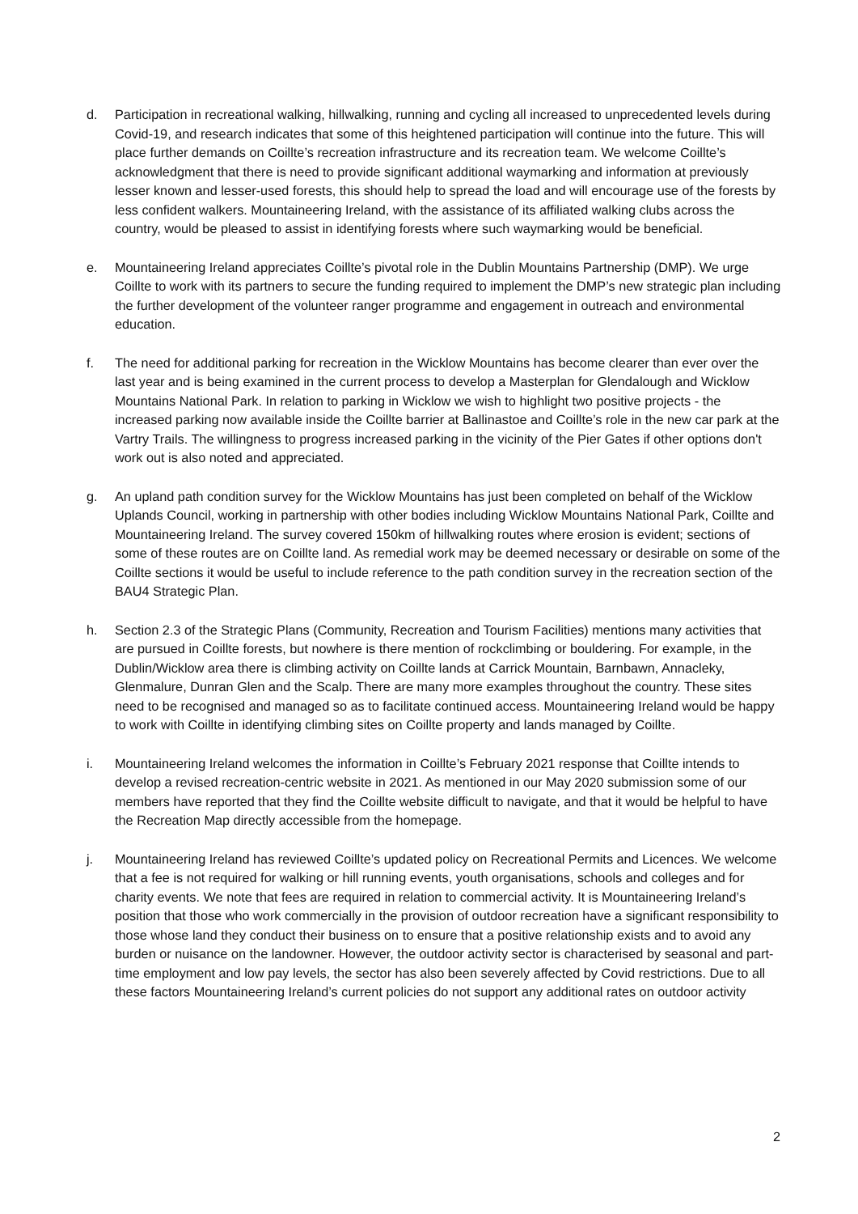d. Participation in recreational walking, hillwalking, running and cycling all increased to unprecedented levels during Covid-19, and research indicates that some of this heightened participation will continue into the future. This will place further demands on Coillte’s recreation infrastructure and its recreation team. We welcome Coillte’s acknowledgment that there is need to provide significant additional waymarking and information at previously lesser known and lesser-used forests, this should help to spread the load and will encourage use of the forests by less confident walkers. Mountaineering Ireland, with the assistance of its affiliated walking clubs across the country, would be pleased to assist in identifying forests where such waymarking would be beneficial.
e. Mountaineering Ireland appreciates Coillte’s pivotal role in the Dublin Mountains Partnership (DMP). We urge Coillte to work with its partners to secure the funding required to implement the DMP’s new strategic plan including the further development of the volunteer ranger programme and engagement in outreach and environmental education.
f. The need for additional parking for recreation in the Wicklow Mountains has become clearer than ever over the last year and is being examined in the current process to develop a Masterplan for Glendalough and Wicklow Mountains National Park. In relation to parking in Wicklow we wish to highlight two positive projects - the increased parking now available inside the Coillte barrier at Ballinastoe and Coillte’s role in the new car park at the Vartry Trails. The willingness to progress increased parking in the vicinity of the Pier Gates if other options don't work out is also noted and appreciated.
g. An upland path condition survey for the Wicklow Mountains has just been completed on behalf of the Wicklow Uplands Council, working in partnership with other bodies including Wicklow Mountains National Park, Coillte and Mountaineering Ireland. The survey covered 150km of hillwalking routes where erosion is evident; sections of some of these routes are on Coillte land. As remedial work may be deemed necessary or desirable on some of the Coillte sections it would be useful to include reference to the path condition survey in the recreation section of the BAU4 Strategic Plan.
h. Section 2.3 of the Strategic Plans (Community, Recreation and Tourism Facilities) mentions many activities that are pursued in Coillte forests, but nowhere is there mention of rockclimbing or bouldering. For example, in the Dublin/Wicklow area there is climbing activity on Coillte lands at Carrick Mountain, Barnbawn, Annacleky, Glenmalure, Dunran Glen and the Scalp. There are many more examples throughout the country. These sites need to be recognised and managed so as to facilitate continued access. Mountaineering Ireland would be happy to work with Coillte in identifying climbing sites on Coillte property and lands managed by Coillte.
i. Mountaineering Ireland welcomes the information in Coillte’s February 2021 response that Coillte intends to develop a revised recreation-centric website in 2021. As mentioned in our May 2020 submission some of our members have reported that they find the Coillte website difficult to navigate, and that it would be helpful to have the Recreation Map directly accessible from the homepage.
j. Mountaineering Ireland has reviewed Coillte’s updated policy on Recreational Permits and Licences. We welcome that a fee is not required for walking or hill running events, youth organisations, schools and colleges and for charity events. We note that fees are required in relation to commercial activity. It is Mountaineering Ireland’s position that those who work commercially in the provision of outdoor recreation have a significant responsibility to those whose land they conduct their business on to ensure that a positive relationship exists and to avoid any burden or nuisance on the landowner. However, the outdoor activity sector is characterised by seasonal and part-time employment and low pay levels, the sector has also been severely affected by Covid restrictions. Due to all these factors Mountaineering Ireland’s current policies do not support any additional rates on outdoor activity
2